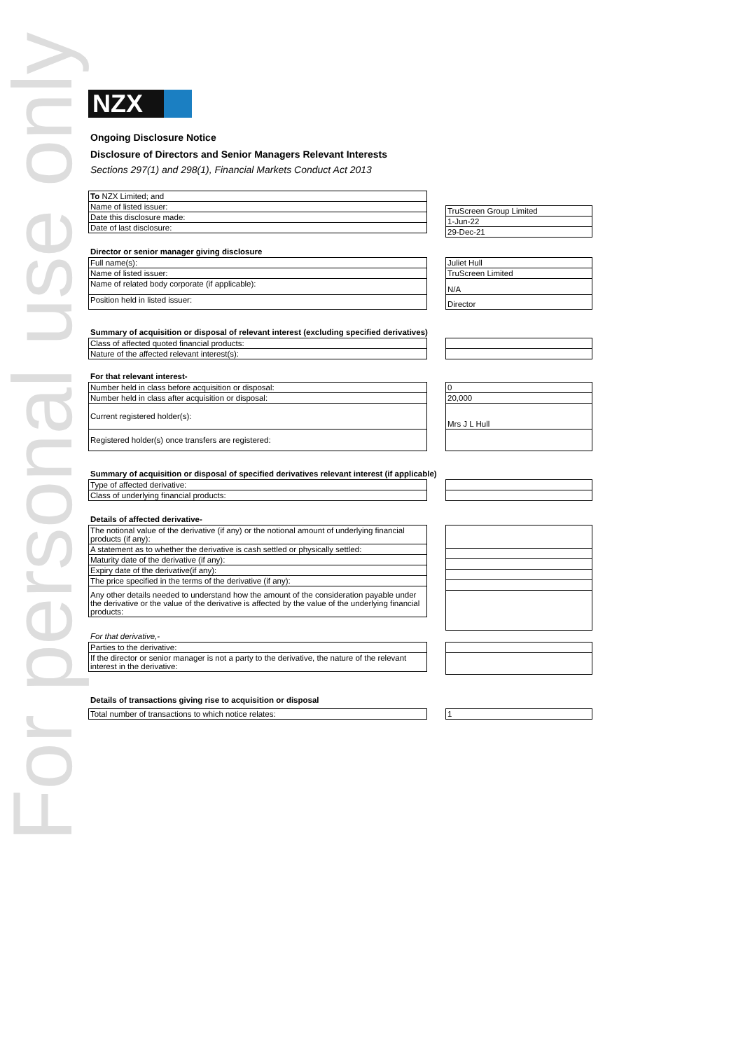For personal use only
NZX
Ongoing Disclosure Notice
Disclosure of Directors and Senior Managers Relevant Interests
Sections 297(1) and 298(1), Financial Markets Conduct Act 2013
| To NZX Limited; and |
| Name of listed issuer: |
| Date this disclosure made: |
| Date of last disclosure: |
| TruScreen Group Limited |
| 1-Jun-22 |
| 29-Dec-21 |
Director or senior manager giving disclosure
| Full name(s): |
| Name of listed issuer: |
| Name of related body corporate (if applicable): |
| Position held in listed issuer: |
| Juliet Hull |
| TruScreen Limited |
| N/A |
| Director |
Summary of acquisition or disposal of relevant interest (excluding specified derivatives)
| Class of affected quoted financial products: |
| Nature of the affected relevant interest(s): |
For that relevant interest-
| Number held in class before acquisition or disposal: |
| Number held in class after acquisition or disposal: |
| Current registered holder(s): |
| Registered holder(s) once transfers are registered: |
| 0 |
| 20,000 |
| Mrs J L Hull |
Summary of acquisition or disposal of specified derivatives relevant interest (if applicable)
| Type of affected derivative: |
| Class of underlying financial products: |
Details of affected derivative-
| The notional value of the derivative (if any) or the notional amount of underlying financial products (if any): |
| A statement as to whether the derivative is cash settled or physically settled: |
| Maturity date of the derivative (if any): |
| Expiry date of the derivative(if any): |
| The price specified in the terms of the derivative (if any): |
| Any other details needed to understand how the amount of the consideration payable under the derivative or the value of the derivative is affected by the value of the underlying financial products: |
For that derivative,-
| Parties to the derivative: |
| If the director or senior manager is not a party to the derivative, the nature of the relevant interest in the derivative: |
Details of transactions giving rise to acquisition or disposal
| Total number of transactions to which notice relates: |
| 1 |